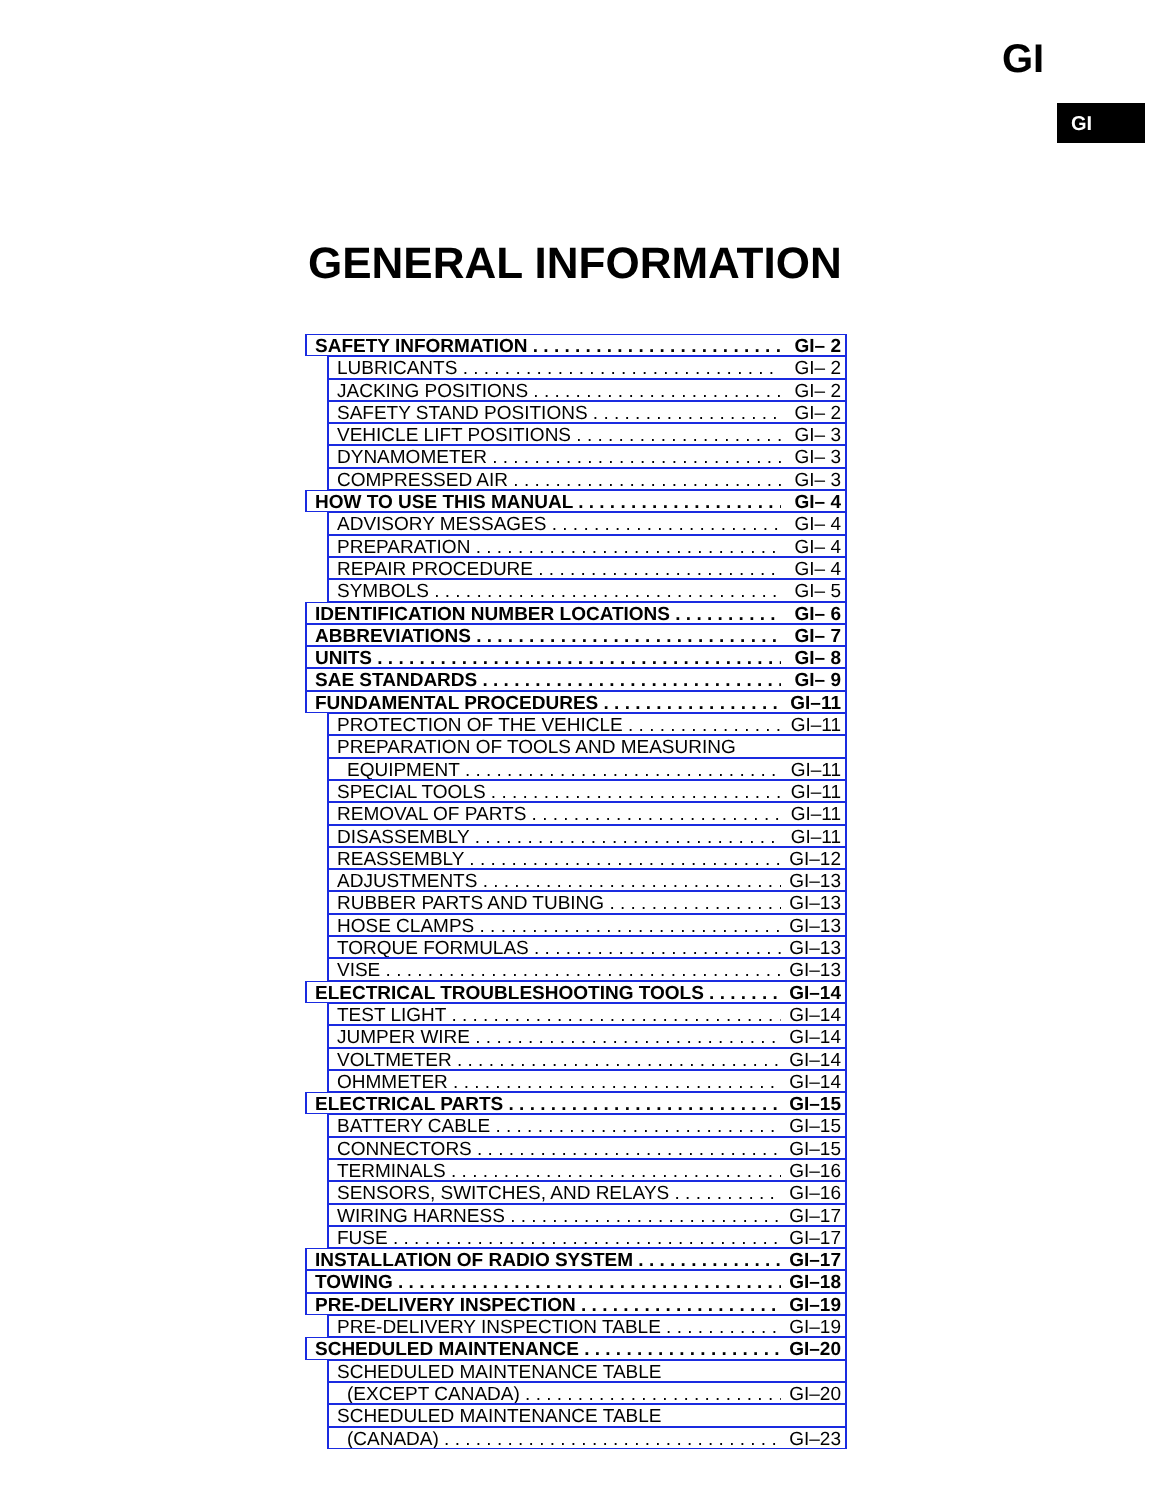GI
GI
GENERAL INFORMATION
SAFETY INFORMATION GI– 2
LUBRICANTS GI– 2
JACKING POSITIONS GI– 2
SAFETY STAND POSITIONS GI– 2
VEHICLE LIFT POSITIONS GI– 3
DYNAMOMETER GI– 3
COMPRESSED AIR GI– 3
HOW TO USE THIS MANUAL GI– 4
ADVISORY MESSAGES GI– 4
PREPARATION GI– 4
REPAIR PROCEDURE GI– 4
SYMBOLS GI– 5
IDENTIFICATION NUMBER LOCATIONS GI– 6
ABBREVIATIONS GI– 7
UNITS GI– 8
SAE STANDARDS GI– 9
FUNDAMENTAL PROCEDURES GI–11
PROTECTION OF THE VEHICLE GI–11
PREPARATION OF TOOLS AND MEASURING
EQUIPMENT GI–11
SPECIAL TOOLS GI–11
REMOVAL OF PARTS GI–11
DISASSEMBLY GI–11
REASSEMBLY GI–12
ADJUSTMENTS GI–13
RUBBER PARTS AND TUBING GI–13
HOSE CLAMPS GI–13
TORQUE FORMULAS GI–13
VISE GI–13
ELECTRICAL TROUBLESHOOTING TOOLS GI–14
TEST LIGHT GI–14
JUMPER WIRE GI–14
VOLTMETER GI–14
OHMMETER GI–14
ELECTRICAL PARTS GI–15
BATTERY CABLE GI–15
CONNECTORS GI–15
TERMINALS GI–16
SENSORS, SWITCHES, AND RELAYS GI–16
WIRING HARNESS GI–17
FUSE GI–17
INSTALLATION OF RADIO SYSTEM GI–17
TOWING GI–18
PRE-DELIVERY INSPECTION GI–19
PRE-DELIVERY INSPECTION TABLE GI–19
SCHEDULED MAINTENANCE GI–20
SCHEDULED MAINTENANCE TABLE
(EXCEPT CANADA) GI–20
SCHEDULED MAINTENANCE TABLE
(CANADA) GI–23